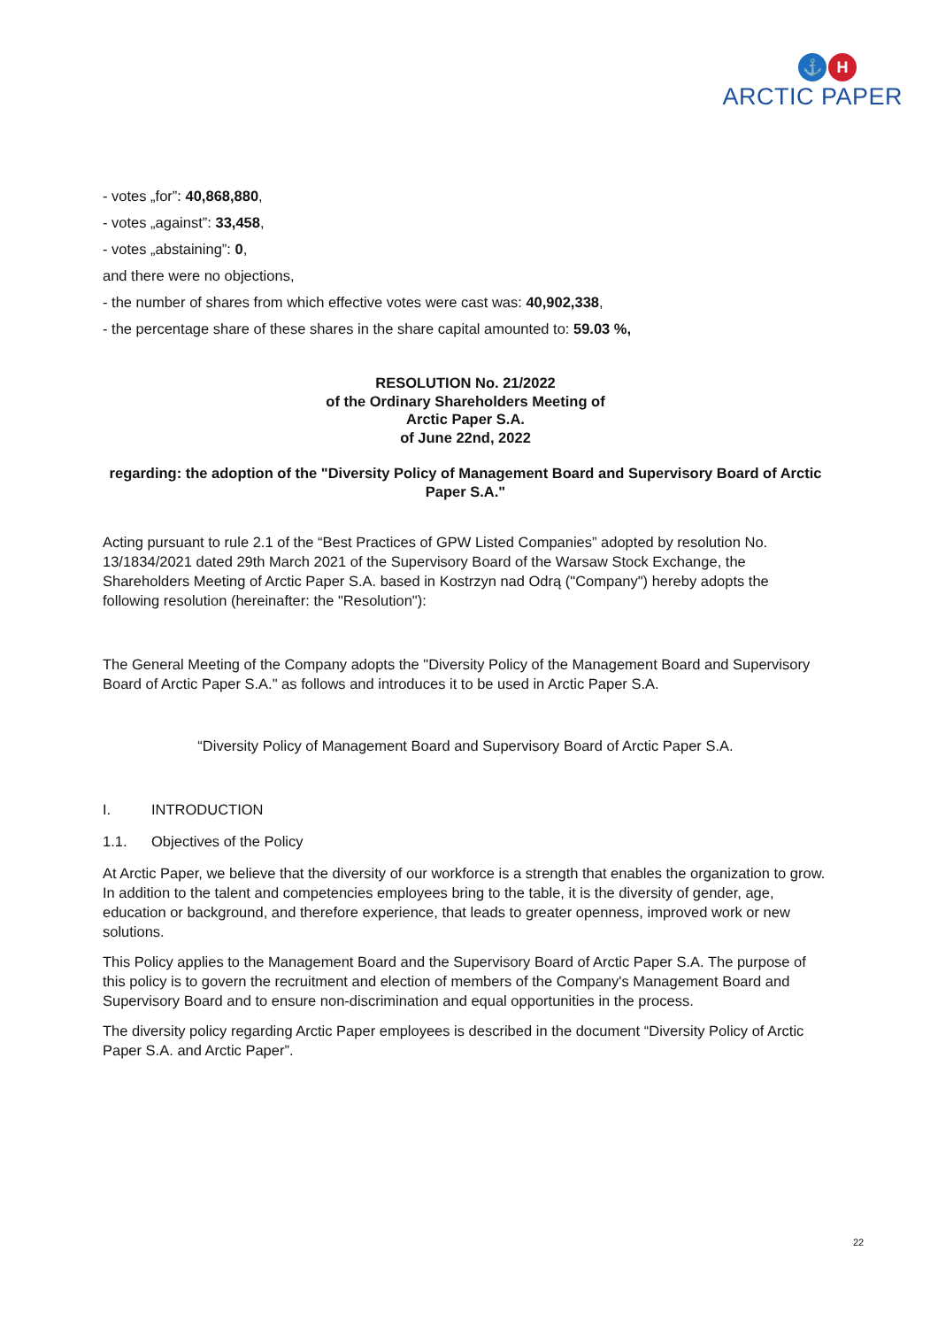⚓ H
ARCTIC PAPER
- votes „for”: 40,868,880,
- votes „against”: 33,458,
- votes „abstaining”: 0,
and there were no objections,
- the number of shares from which effective votes were cast was: 40,902,338,
- the percentage share of these shares in the share capital amounted to: 59.03 %,
RESOLUTION No. 21/2022
of the Ordinary Shareholders Meeting of
Arctic Paper S.A.
of June 22nd, 2022
regarding: the adoption of the "Diversity Policy of Management Board and Supervisory Board of Arctic Paper S.A."
Acting pursuant to rule 2.1 of the “Best Practices of GPW Listed Companies” adopted by resolution No. 13/1834/2021 dated 29th March 2021 of the Supervisory Board of the Warsaw Stock Exchange, the Shareholders Meeting of Arctic Paper S.A. based in Kostrzyn nad Odrą ("Company") hereby adopts the following resolution (hereinafter: the "Resolution"):
The General Meeting of the Company adopts the "Diversity Policy of the Management Board and Supervisory Board of Arctic Paper S.A." as follows and introduces it to be used in Arctic Paper S.A.
“Diversity Policy of Management Board and Supervisory Board of Arctic Paper S.A.
I. INTRODUCTION
1.1. Objectives of the Policy
At Arctic Paper, we believe that the diversity of our workforce is a strength that enables the organization to grow. In addition to the talent and competencies employees bring to the table, it is the diversity of gender, age, education or background, and therefore experience, that leads to greater openness, improved work or new solutions.
This Policy applies to the Management Board and the Supervisory Board of Arctic Paper S.A. The purpose of this policy is to govern the recruitment and election of members of the Company's Management Board and Supervisory Board and to ensure non-discrimination and equal opportunities in the process.
The diversity policy regarding Arctic Paper employees is described in the document “Diversity Policy of Arctic Paper S.A. and Arctic Paper”.
22